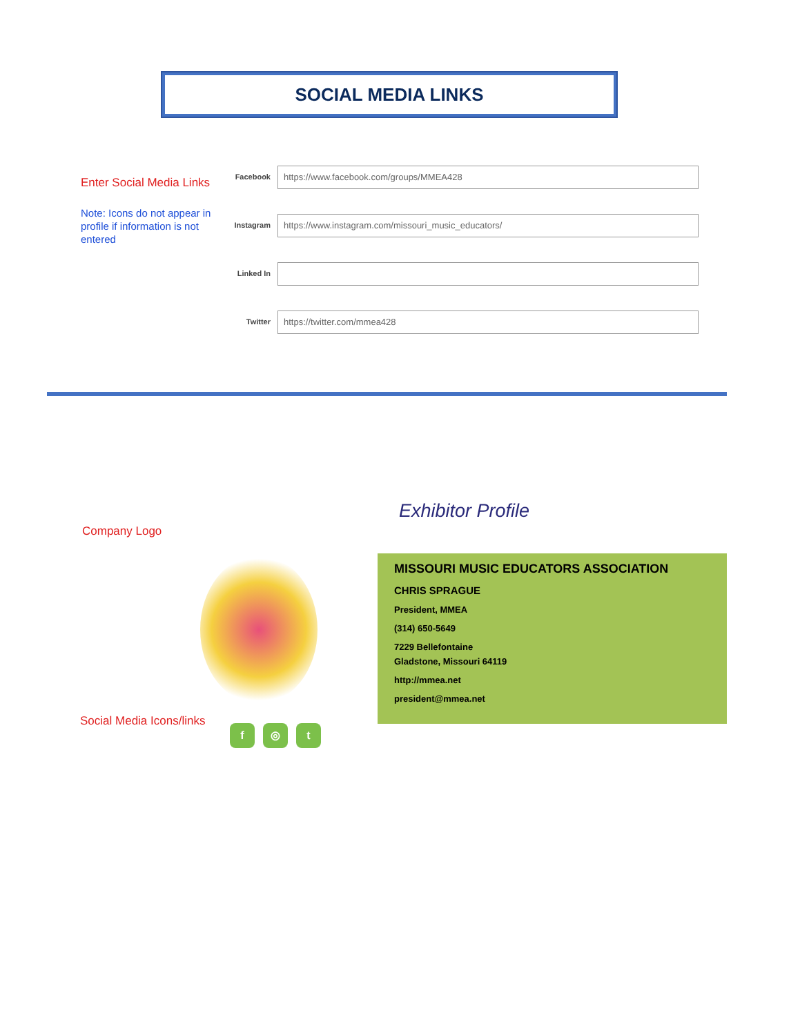SOCIAL MEDIA LINKS
Enter Social Media Links
Note: Icons do not appear in profile if information is not entered
Facebook
https://www.facebook.com/groups/MMEA428
Instagram
https://www.instagram.com/missouri_music_educators/
Linked In
Twitter
https://twitter.com/mmea428
Company Logo
Social Media Icons/links
f ◎ t
Exhibitor Profile
MISSOURI MUSIC EDUCATORS ASSOCIATION
CHRIS SPRAGUE
President, MMEA
(314) 650-5649
7229 Bellefontaine
Gladstone, Missouri 64119
http://mmea.net
president@mmea.net